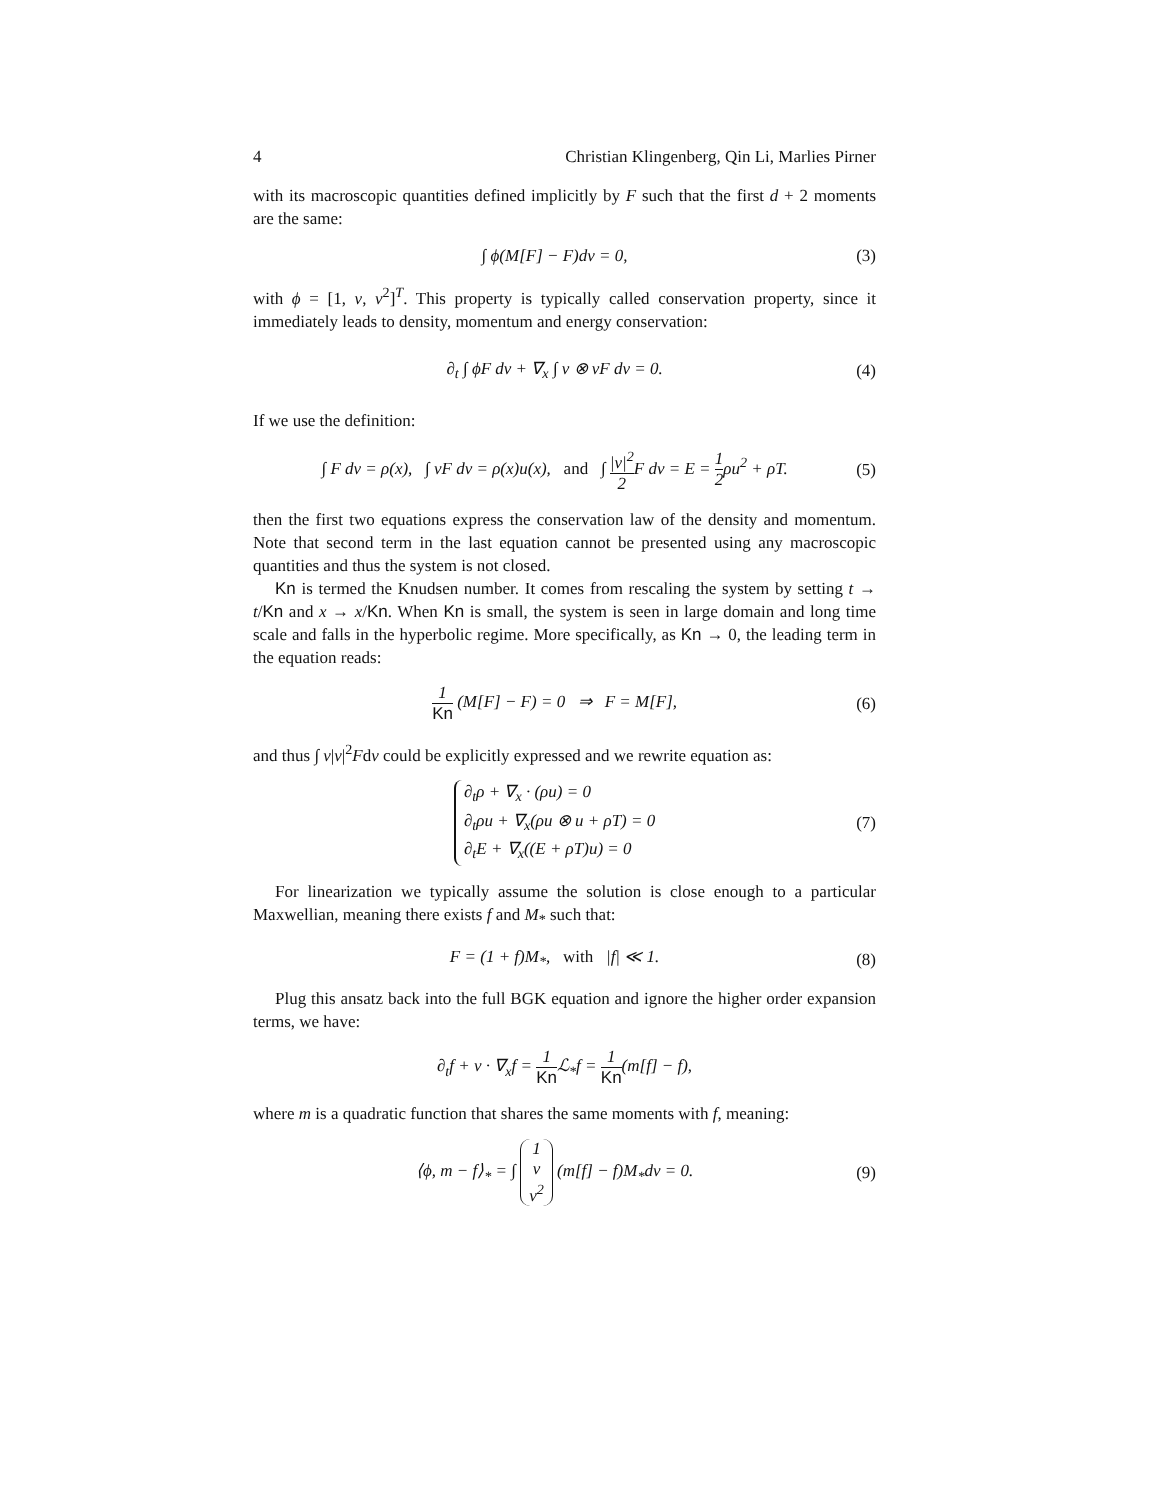4 Christian Klingenberg, Qin Li, Marlies Pirner
with its macroscopic quantities defined implicitly by F such that the first d + 2 moments are the same:
∫ ϕ(M[F] − F)dv = 0, (3)
with ϕ = [1, v, v<sup>2</sup>]<sup>T</sup>. This property is typically called conservation property, since it immediately leads to density, momentum and energy conservation:
∂<sub>t</sub> ∫ ϕF dv + ∇<sub>x</sub> ∫ v ⊗ vF dv = 0. (4)
If we use the definition:
∫ F dv = ρ(x), ∫ vF dv = ρ(x)u(x), and ∫ |v|<sup>2</sup> 2 F dv = E = 1 2ρu<sup>2</sup> + ρT. (5)
then the first two equations express the conservation law of the density and momentum. Note that second term in the last equation cannot be presented using any macroscopic quantities and thus the system is not closed.
Kn is termed the Knudsen number. It comes from rescaling the system by setting t → t/Kn and x → x/Kn. When Kn is small, the system is seen in large domain and long time scale and falls in the hyperbolic regime. More specifically, as Kn → 0, the leading term in the equation reads:
1 Kn (M[F] − F) = 0 ⇒ F = M[F], (6)
and thus ∫ v|v|<sup>2</sup>Fdv could be explicitly expressed and we rewrite equation as:
∂<sub>t</sub>ρ + ∇<sub>x</sub> · (ρu) = 0
∂<sub>t</sub>ρu + ∇<sub>x</sub>(ρu ⊗ u + ρT) = 0
∂<sub>t</sub>E + ∇<sub>x</sub>((E + ρT)u) = 0 (7)
For linearization we typically assume the solution is close enough to a particular Maxwellian, meaning there exists f and M<sub>*</sub> such that:
F = (1 + f)M<sub>*</sub>, with |f| ≪ 1. (8)
Plug this ansatz back into the full BGK equation and ignore the higher order expansion terms, we have:
∂<sub>t</sub>f + v · ∇<sub>x</sub>f = 1 Kn ℒ<sub>*</sub>f = 1 Kn(m[f] − f),
where m is a quadratic function that shares the same moments with f, meaning:
⟨ϕ, m − f⟩<sub>*</sub> = ∫ 1 v v<sup>2</sup> (m[f] − f)M<sub>*</sub>dv = 0. (9)